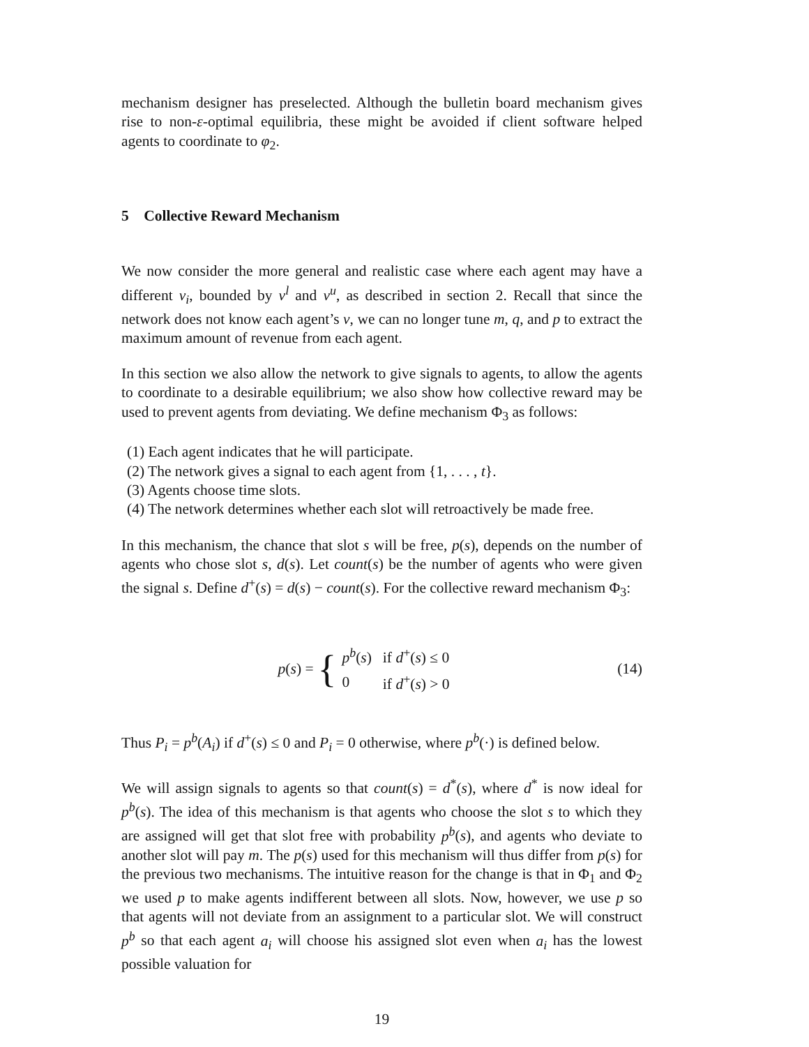mechanism designer has preselected. Although the bulletin board mechanism gives rise to non-ε-optimal equilibria, these might be avoided if client software helped agents to coordinate to φ<sub>2</sub>.
5 Collective Reward Mechanism
We now consider the more general and realistic case where each agent may have a different v<sub>i</sub>, bounded by v<sup>l</sup> and v<sup>u</sup>, as described in section 2. Recall that since the network does not know each agent’s v, we can no longer tune m, q, and p to extract the maximum amount of revenue from each agent.
In this section we also allow the network to give signals to agents, to allow the agents to coordinate to a desirable equilibrium; we also show how collective reward may be used to prevent agents from deviating. We define mechanism Φ<sub>3</sub> as follows:
(1) Each agent indicates that he will participate.
(2) The network gives a signal to each agent from {1, . . . , t}.
(3) Agents choose time slots.
(4) The network determines whether each slot will retroactively be made free.
In this mechanism, the chance that slot s will be free, p(s), depends on the number of agents who chose slot s, d(s). Let count(s) be the number of agents who were given the signal s. Define d<sup>+</sup>(s) = d(s) − count(s). For the collective reward mechanism Φ<sub>3</sub>:
p(s) = {
| p<sup>b</sup> ( s ) | if d<sup>+</sup>( s ) ≤ 0 |
| 0 | if d<sup>+</sup>( s ) > 0 |
(14)
Thus P<sub>i</sub> = p<sup>b</sup>(A<sub>i</sub>) if d<sup>+</sup>(s) ≤ 0 and P<sub>i</sub> = 0 otherwise, where p<sup>b</sup>(·) is defined below.
We will assign signals to agents so that count(s) = d<sup>*</sup>(s), where d<sup>*</sup> is now ideal for p<sup>b</sup>(s). The idea of this mechanism is that agents who choose the slot s to which they are assigned will get that slot free with probability p<sup>b</sup>(s), and agents who deviate to another slot will pay m. The p(s) used for this mechanism will thus differ from p(s) for the previous two mechanisms. The intuitive reason for the change is that in Φ<sub>1</sub> and Φ<sub>2</sub> we used p to make agents indifferent between all slots. Now, however, we use p so that agents will not deviate from an assignment to a particular slot. We will construct p<sup>b</sup> so that each agent a<sub>i</sub> will choose his assigned slot even when a<sub>i</sub> has the lowest possible valuation for
19